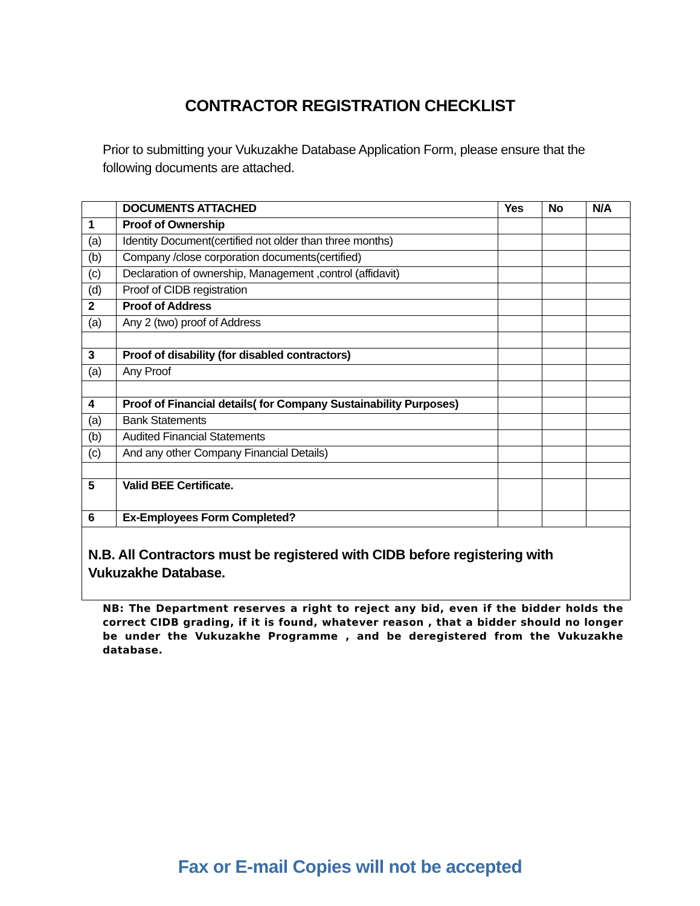CONTRACTOR REGISTRATION CHECKLIST
Prior to submitting your Vukuzakhe Database Application Form, please ensure that the following documents are attached.
| | DOCUMENTS ATTACHED | Yes | No | N/A |
| --- | --- | --- | --- | --- |
| 1 | Proof of Ownership | | | |
| (a) | Identity Document(certified not older than three months) | | | |
| (b) | Company /close corporation documents(certified) | | | |
| (c) | Declaration of ownership, Management ,control (affidavit) | | | |
| (d) | Proof of CIDB registration | | | |
| 2 | Proof of Address | | | |
| (a) | Any 2 (two) proof of Address | | | |
| 3 | Proof of disability (for disabled contractors) | | | |
| (a) | Any Proof | | | |
| 4 | Proof of Financial details( for Company Sustainability Purposes) | | | |
| (a) | Bank Statements | | | |
| (b) | Audited Financial Statements | | | |
| (c) | And any other Company Financial Details) | | | |
| 5 | Valid BEE Certificate. | | | |
| 6 | Ex-Employees Form Completed? | | | |
| N.B. All Contractors must be registered with CIDB before registering with Vukuzakhe Database. | | | | |
NB: The Department reserves a right to reject any bid, even if the bidder holds the correct CIDB grading, if it is found, whatever reason , that a bidder should no longer be under the Vukuzakhe Programme , and be deregistered from the Vukuzakhe database.
Fax or E-mail Copies will not be accepted